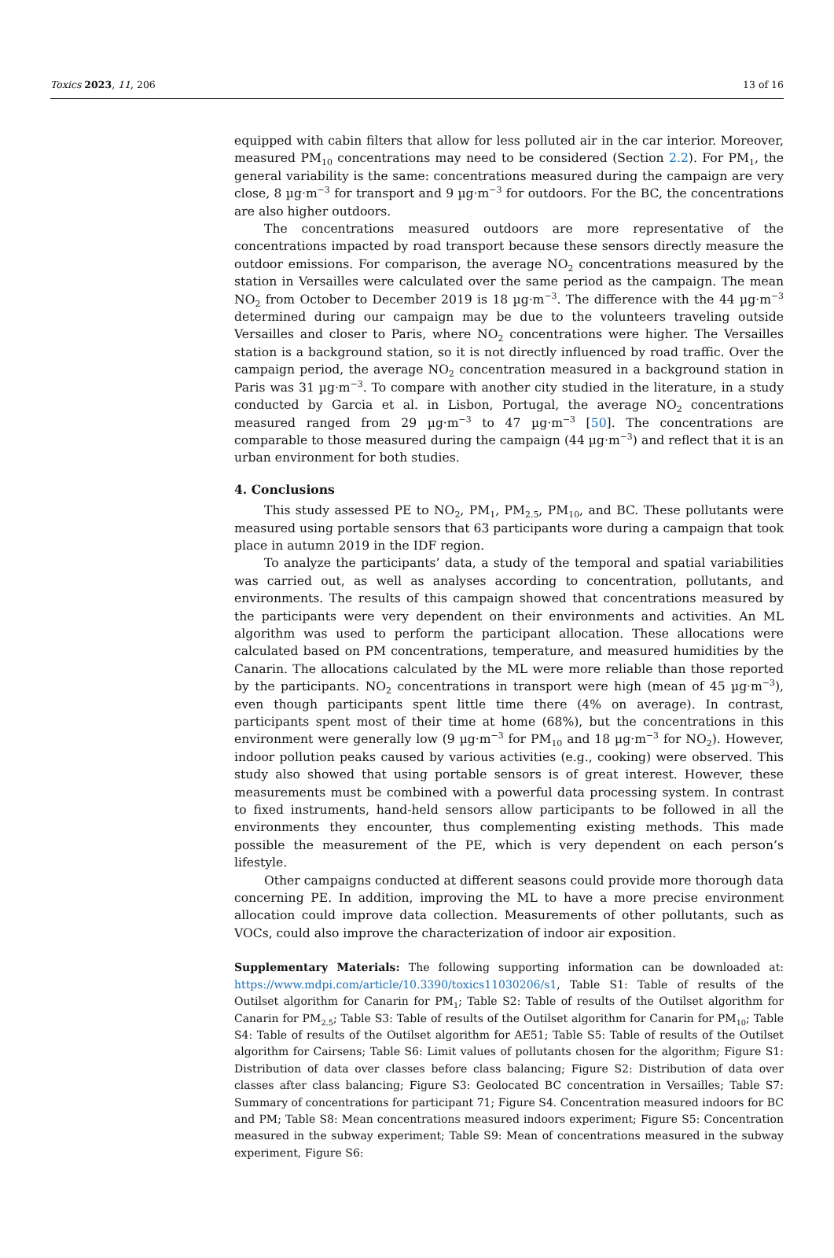Toxics 2023, 11, 206 13 of 16
equipped with cabin filters that allow for less polluted air in the car interior. Moreover, measured PM<sub>10</sub> concentrations may need to be considered (Section 2.2). For PM<sub>1</sub>, the general variability is the same: concentrations measured during the campaign are very close, 8 µg·m<sup>−3</sup> for transport and 9 µg·m<sup>−3</sup> for outdoors. For the BC, the concentrations are also higher outdoors.
The concentrations measured outdoors are more representative of the concentrations impacted by road transport because these sensors directly measure the outdoor emissions. For comparison, the average NO<sub>2</sub> concentrations measured by the station in Versailles were calculated over the same period as the campaign. The mean NO<sub>2</sub> from October to December 2019 is 18 µg·m<sup>−3</sup>. The difference with the 44 µg·m<sup>−3</sup> determined during our campaign may be due to the volunteers traveling outside Versailles and closer to Paris, where NO<sub>2</sub> concentrations were higher. The Versailles station is a background station, so it is not directly influenced by road traffic. Over the campaign period, the average NO<sub>2</sub> concentration measured in a background station in Paris was 31 µg·m<sup>−3</sup>. To compare with another city studied in the literature, in a study conducted by Garcia et al. in Lisbon, Portugal, the average NO<sub>2</sub> concentrations measured ranged from 29 µg·m<sup>−3</sup> to 47 µg·m<sup>−3</sup> [50]. The concentrations are comparable to those measured during the campaign (44 µg·m<sup>−3</sup>) and reflect that it is an urban environment for both studies.
4. Conclusions
This study assessed PE to NO<sub>2</sub>, PM<sub>1</sub>, PM<sub>2.5</sub>, PM<sub>10</sub>, and BC. These pollutants were measured using portable sensors that 63 participants wore during a campaign that took place in autumn 2019 in the IDF region.
To analyze the participants’ data, a study of the temporal and spatial variabilities was carried out, as well as analyses according to concentration, pollutants, and environments. The results of this campaign showed that concentrations measured by the participants were very dependent on their environments and activities. An ML algorithm was used to perform the participant allocation. These allocations were calculated based on PM concentrations, temperature, and measured humidities by the Canarin. The allocations calculated by the ML were more reliable than those reported by the participants. NO<sub>2</sub> concentrations in transport were high (mean of 45 µg·m<sup>−3</sup>), even though participants spent little time there (4% on average). In contrast, participants spent most of their time at home (68%), but the concentrations in this environment were generally low (9 µg·m<sup>−3</sup> for PM<sub>10</sub> and 18 µg·m<sup>−3</sup> for NO<sub>2</sub>). However, indoor pollution peaks caused by various activities (e.g., cooking) were observed. This study also showed that using portable sensors is of great interest. However, these measurements must be combined with a powerful data processing system. In contrast to fixed instruments, hand-held sensors allow participants to be followed in all the environments they encounter, thus complementing existing methods. This made possible the measurement of the PE, which is very dependent on each person’s lifestyle.
Other campaigns conducted at different seasons could provide more thorough data concerning PE. In addition, improving the ML to have a more precise environment allocation could improve data collection. Measurements of other pollutants, such as VOCs, could also improve the characterization of indoor air exposition.
Supplementary Materials: The following supporting information can be downloaded at: https://www.mdpi.com/article/10.3390/toxics11030206/s1, Table S1: Table of results of the Outilset algorithm for Canarin for PM<sub>1</sub>; Table S2: Table of results of the Outilset algorithm for Canarin for PM<sub>2.5</sub>; Table S3: Table of results of the Outilset algorithm for Canarin for PM<sub>10</sub>; Table S4: Table of results of the Outilset algorithm for AE51; Table S5: Table of results of the Outilset algorithm for Cairsens; Table S6: Limit values of pollutants chosen for the algorithm; Figure S1: Distribution of data over classes before class balancing; Figure S2: Distribution of data over classes after class balancing; Figure S3: Geolocated BC concentration in Versailles; Table S7: Summary of concentrations for participant 71; Figure S4. Concentration measured indoors for BC and PM; Table S8: Mean concentrations measured indoors experiment; Figure S5: Concentration measured in the subway experiment; Table S9: Mean of concentrations measured in the subway experiment, Figure S6: